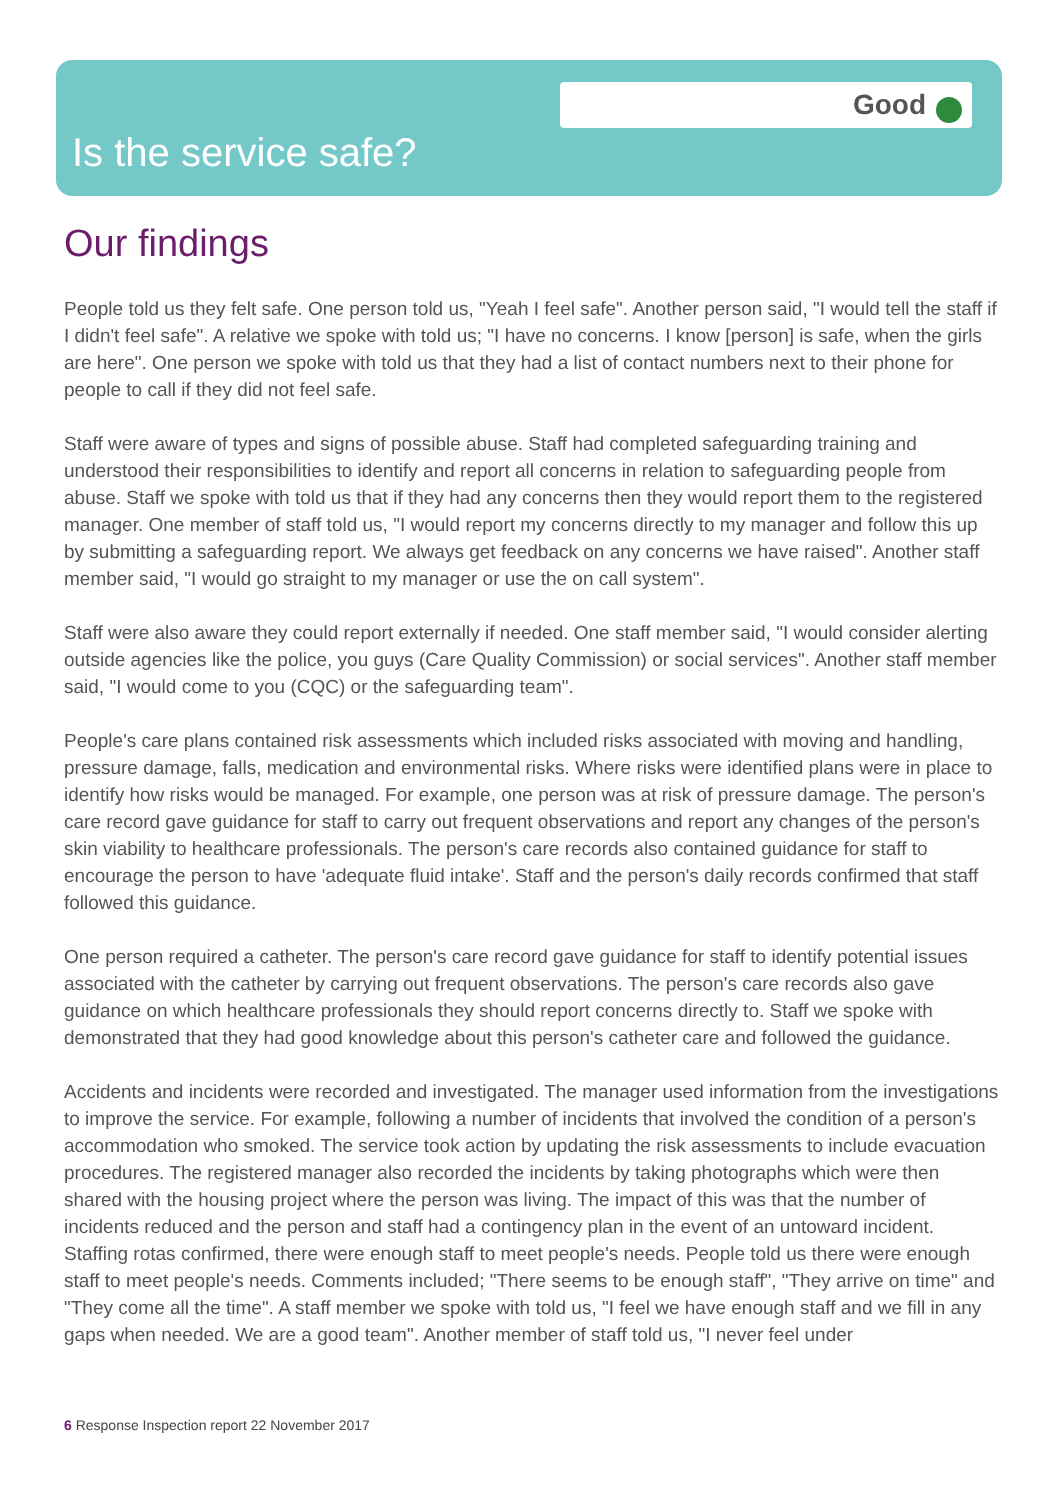Good
Is the service safe?
Our findings
People told us they felt safe. One person told us, "Yeah I feel safe". Another person said, "I would tell the staff if I didn't feel safe". A relative we spoke with told us; "I have no concerns. I know [person] is safe, when the girls are here". One person we spoke with told us that they had a list of contact numbers next to their phone for people to call if they did not feel safe.
Staff were aware of types and signs of possible abuse. Staff had completed safeguarding training and understood their responsibilities to identify and report all concerns in relation to safeguarding people from abuse. Staff we spoke with told us that if they had any concerns then they would report them to the registered manager. One member of staff told us, "I would report my concerns directly to my manager and follow this up by submitting a safeguarding report. We always get feedback on any concerns we have raised". Another staff member said, "I would go straight to my manager or use the on call system".
Staff were also aware they could report externally if needed. One staff member said, "I would consider alerting outside agencies like the police, you guys (Care Quality Commission) or social services". Another staff member said, "I would come to you (CQC) or the safeguarding team".
People's care plans contained risk assessments which included risks associated with moving and handling, pressure damage, falls, medication and environmental risks. Where risks were identified plans were in place to identify how risks would be managed. For example, one person was at risk of pressure damage. The person's care record gave guidance for staff to carry out frequent observations and report any changes of the person's skin viability to healthcare professionals. The person's care records also contained guidance for staff to encourage the person to have 'adequate fluid intake'. Staff and the person's daily records confirmed that staff followed this guidance.
One person required a catheter. The person's care record gave guidance for staff to identify potential issues associated with the catheter by carrying out frequent observations. The person's care records also gave guidance on which healthcare professionals they should report concerns directly to. Staff we spoke with demonstrated that they had good knowledge about this person's catheter care and followed the guidance.
Accidents and incidents were recorded and investigated. The manager used information from the investigations to improve the service. For example, following a number of incidents that involved the condition of a person's accommodation who smoked. The service took action by updating the risk assessments to include evacuation procedures. The registered manager also recorded the incidents by taking photographs which were then shared with the housing project where the person was living. The impact of this was that the number of incidents reduced and the person and staff had a contingency plan in the event of an untoward incident.
Staffing rotas confirmed, there were enough staff to meet people's needs. People told us there were enough staff to meet people's needs. Comments included; "There seems to be enough staff", "They arrive on time" and "They come all the time". A staff member we spoke with told us, "I feel we have enough staff and we fill in any gaps when needed. We are a good team". Another member of staff told us, "I never feel under
6 Response Inspection report 22 November 2017